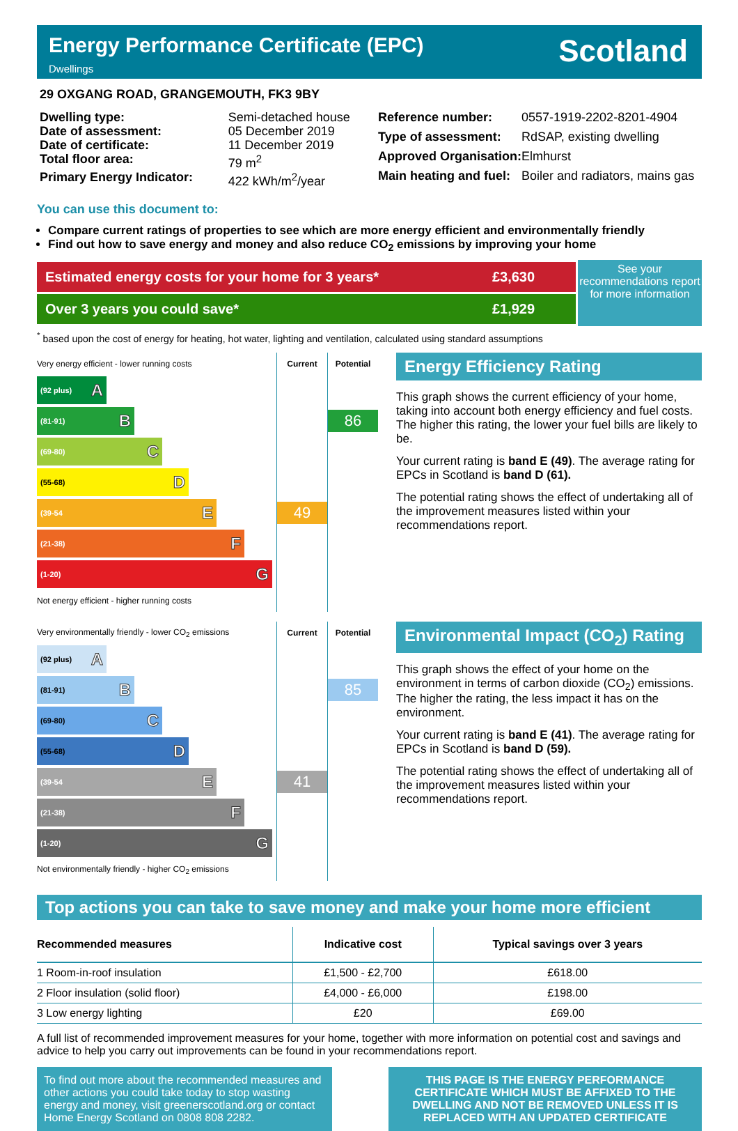Energy Performance Certificate (EPC)
Dwellings
Scotland
29 OXGANG ROAD, GRANGEMOUTH, FK3 9BY
| Dwelling type: | Semi-detached house |
| Date of assessment: | 05 December 2019 |
| Date of certificate: | 11 December 2019 |
| Total floor area: | 79 m<sup>2</sup> |
| Primary Energy Indicator: | 422 kWh/m<sup>2</sup>/year |
| Reference number: | 0557-1919-2202-8201-4904 |
| Type of assessment: | RdSAP, existing dwelling |
| Approved Organisation: | Elmhurst |
| Main heating and fuel: | Boiler and radiators, mains gas |
You can use this document to:
Compare current ratings of properties to see which are more energy efficient and environmentally friendly
Find out how to save energy and money and also reduce CO<sub>2</sub> emissions by improving your home
| Estimated energy costs for your home for 3 years* | £3,630 |
| Over 3 years you could save* | £1,929 |
See your recommendations report for more information
<sup>*</sup> based upon the cost of energy for heating, hot water, lighting and ventilation, calculated using standard assumptions
| Very energy efficient - lower running costs | Current | Potential |
| (92 plus) A | | |
| (81-91) B | | 86 |
| (69-80) C | | |
| (55-68) D | | |
| (39-54 E | 49 | |
| (21-38) F | | |
| (1-20) G | | |
| Not energy efficient - higher running costs | | |
Energy Efficiency Rating
This graph shows the current efficiency of your home, taking into account both energy efficiency and fuel costs. The higher this rating, the lower your fuel bills are likely to be.
Your current rating is band E (49). The average rating for EPCs in Scotland is band D (61).
The potential rating shows the effect of undertaking all of the improvement measures listed within your recommendations report.
| Very environmentally friendly - lower CO<sub>2</sub> emissions | Current | Potential |
| (92 plus) A | | |
| (81-91) B | | 85 |
| (69-80) C | | |
| (55-68) D | | |
| (39-54 E | 41 | |
| (21-38) F | | |
| (1-20) G | | |
| Not environmentally friendly - higher CO<sub>2</sub> emissions | | |
Environmental Impact (CO<sub>2</sub>) Rating
This graph shows the effect of your home on the environment in terms of carbon dioxide (CO<sub>2</sub>) emissions. The higher the rating, the less impact it has on the environment.
Your current rating is band E (41). The average rating for EPCs in Scotland is band D (59).
The potential rating shows the effect of undertaking all of the improvement measures listed within your recommendations report.
Top actions you can take to save money and make your home more efficient
| Recommended measures | Indicative cost | Typical savings over 3 years |
| --- | --- | --- |
| 1 Room-in-roof insulation | £1,500 - £2,700 | £618.00 |
| 2 Floor insulation (solid floor) | £4,000 - £6,000 | £198.00 |
| 3 Low energy lighting | £20 | £69.00 |
A full list of recommended improvement measures for your home, together with more information on potential cost and savings and advice to help you carry out improvements can be found in your recommendations report.
To find out more about the recommended measures and other actions you could take today to stop wasting energy and money, visit greenerscotland.org or contact Home Energy Scotland on 0808 808 2282.
THIS PAGE IS THE ENERGY PERFORMANCE CERTIFICATE WHICH MUST BE AFFIXED TO THE DWELLING AND NOT BE REMOVED UNLESS IT IS REPLACED WITH AN UPDATED CERTIFICATE